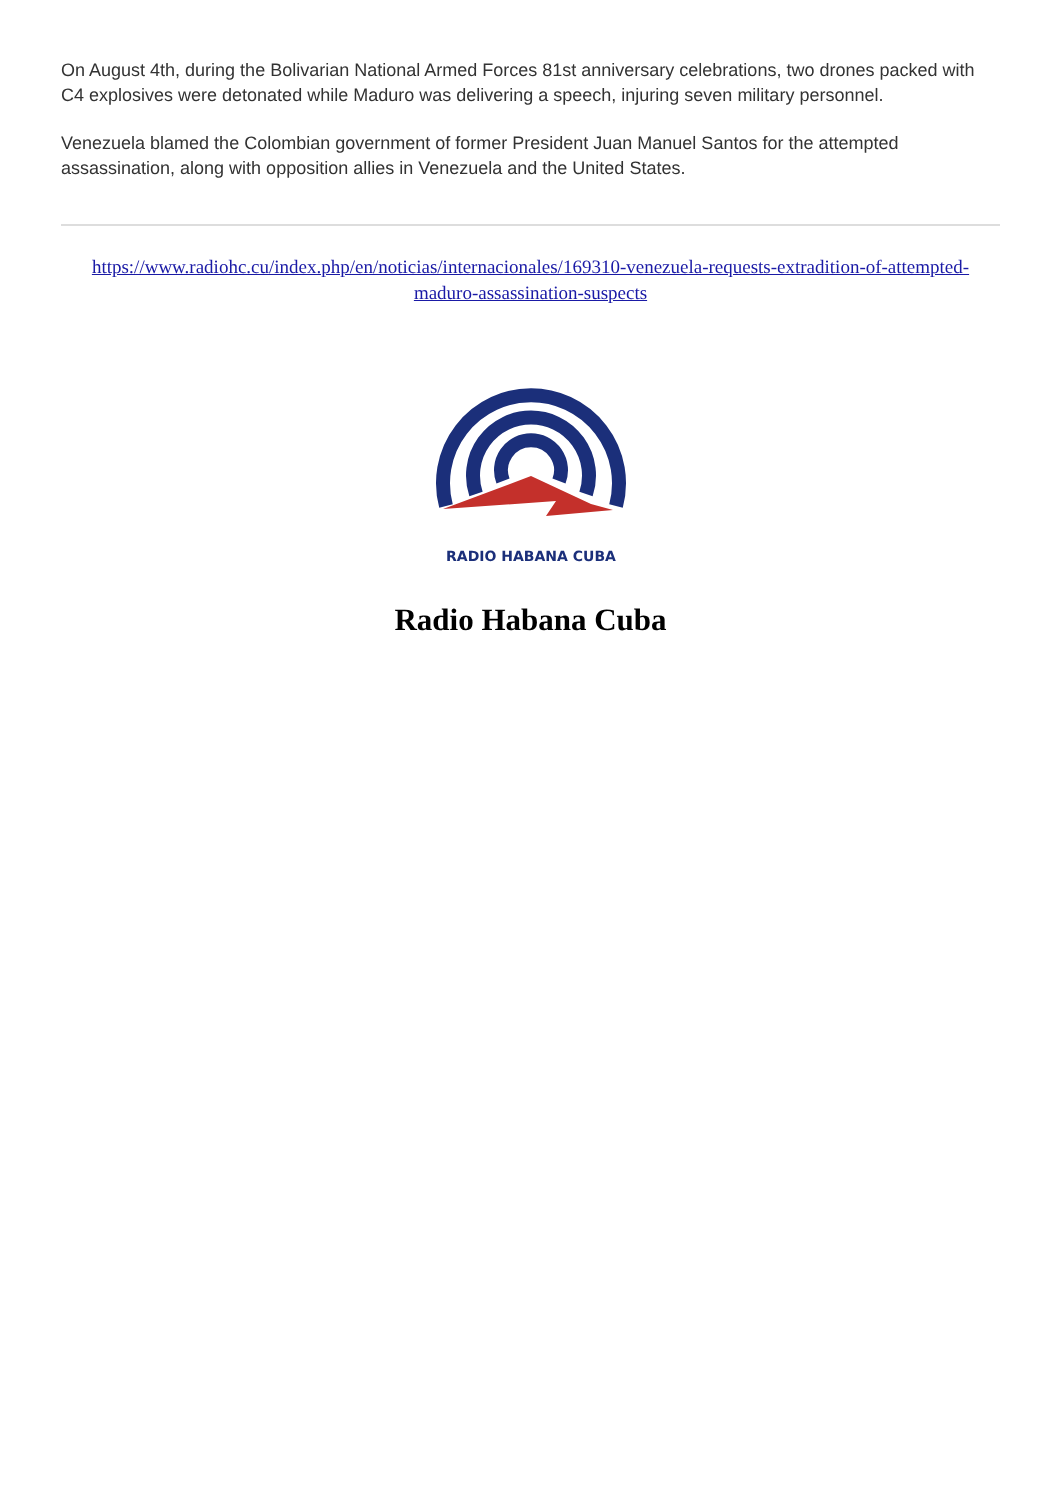On August 4th, during the Bolivarian National Armed Forces 81st anniversary celebrations, two drones packed with C4 explosives were detonated while Maduro was delivering a speech, injuring seven military personnel.
Venezuela blamed the Colombian government of former President Juan Manuel Santos for the attempted assassination, along with opposition allies in Venezuela and the United States.
https://www.radiohc.cu/index.php/en/noticias/internacionales/169310-venezuela-requests-extradition-of-attempted-maduro-assassination-suspects
RADIO HABANA CUBA
Radio Habana Cuba